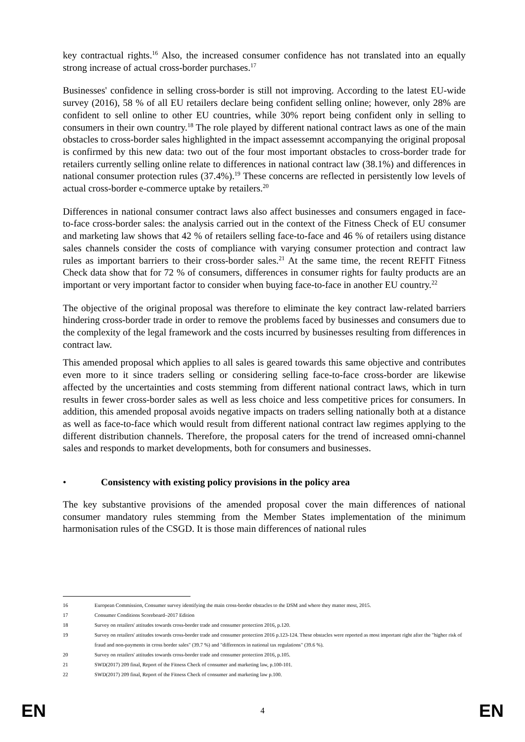key contractual rights.<sup>16</sup> Also, the increased consumer confidence has not translated into an equally strong increase of actual cross-border purchases.<sup>17</sup>
Businesses' confidence in selling cross-border is still not improving. According to the latest EU-wide survey (2016), 58 % of all EU retailers declare being confident selling online; however, only 28% are confident to sell online to other EU countries, while 30% report being confident only in selling to consumers in their own country.<sup>18</sup> The role played by different national contract laws as one of the main obstacles to cross-border sales highlighted in the impact assessemnt accompanying the original proposal is confirmed by this new data: two out of the four most important obstacles to cross-border trade for retailers currently selling online relate to differences in national contract law (38.1%) and differences in national consumer protection rules (37.4%).<sup>19</sup> These concerns are reflected in persistently low levels of actual cross-border e-commerce uptake by retailers.<sup>20</sup>
Differences in national consumer contract laws also affect businesses and consumers engaged in face-to-face cross-border sales: the analysis carried out in the context of the Fitness Check of EU consumer and marketing law shows that 42 % of retailers selling face-to-face and 46 % of retailers using distance sales channels consider the costs of compliance with varying consumer protection and contract law rules as important barriers to their cross-border sales.<sup>21</sup> At the same time, the recent REFIT Fitness Check data show that for 72 % of consumers, differences in consumer rights for faulty products are an important or very important factor to consider when buying face-to-face in another EU country.<sup>22</sup>
The objective of the original proposal was therefore to eliminate the key contract law-related barriers hindering cross-border trade in order to remove the problems faced by businesses and consumers due to the complexity of the legal framework and the costs incurred by businesses resulting from differences in contract law.
This amended proposal which applies to all sales is geared towards this same objective and contributes even more to it since traders selling or considering selling face-to-face cross-border are likewise affected by the uncertainties and costs stemming from different national contract laws, which in turn results in fewer cross-border sales as well as less choice and less competitive prices for consumers. In addition, this amended proposal avoids negative impacts on traders selling nationally both at a distance as well as face-to-face which would result from different national contract law regimes applying to the different distribution channels. Therefore, the proposal caters for the trend of increased omni-channel sales and responds to market developments, both for consumers and businesses.
• Consistency with existing policy provisions in the policy area
The key substantive provisions of the amended proposal cover the main differences of national consumer mandatory rules stemming from the Member States implementation of the minimum harmonisation rules of the CSGD. It is those main differences of national rules
16 European Commission, Consumer survey identifying the main cross-border obstacles to the DSM and where they matter most, 2015.
17 Consumer Conditions Scoreboard–2017 Edition
18 Survey on retailers' attitudes towards cross-border trade and consumer protection 2016, p.120.
19 Survey on retailers' attitudes towards cross-border trade and consumer protection 2016 p.123-124. These obstacles were reported as most important right after the "higher risk of fraud and non-payments in cross border sales" (39.7 %) and "differences in national tax regulations" (39.6 %).
20 Survey on retailers' attitudes towards cross-border trade and consumer protection 2016, p.105.
21 SWD(2017) 209 final, Report of the Fitness Check of consumer and marketing law, p.100-101.
22 SWD(2017) 209 final, Report of the Fitness Check of consumer and marketing law p.100.
EN 4 EN